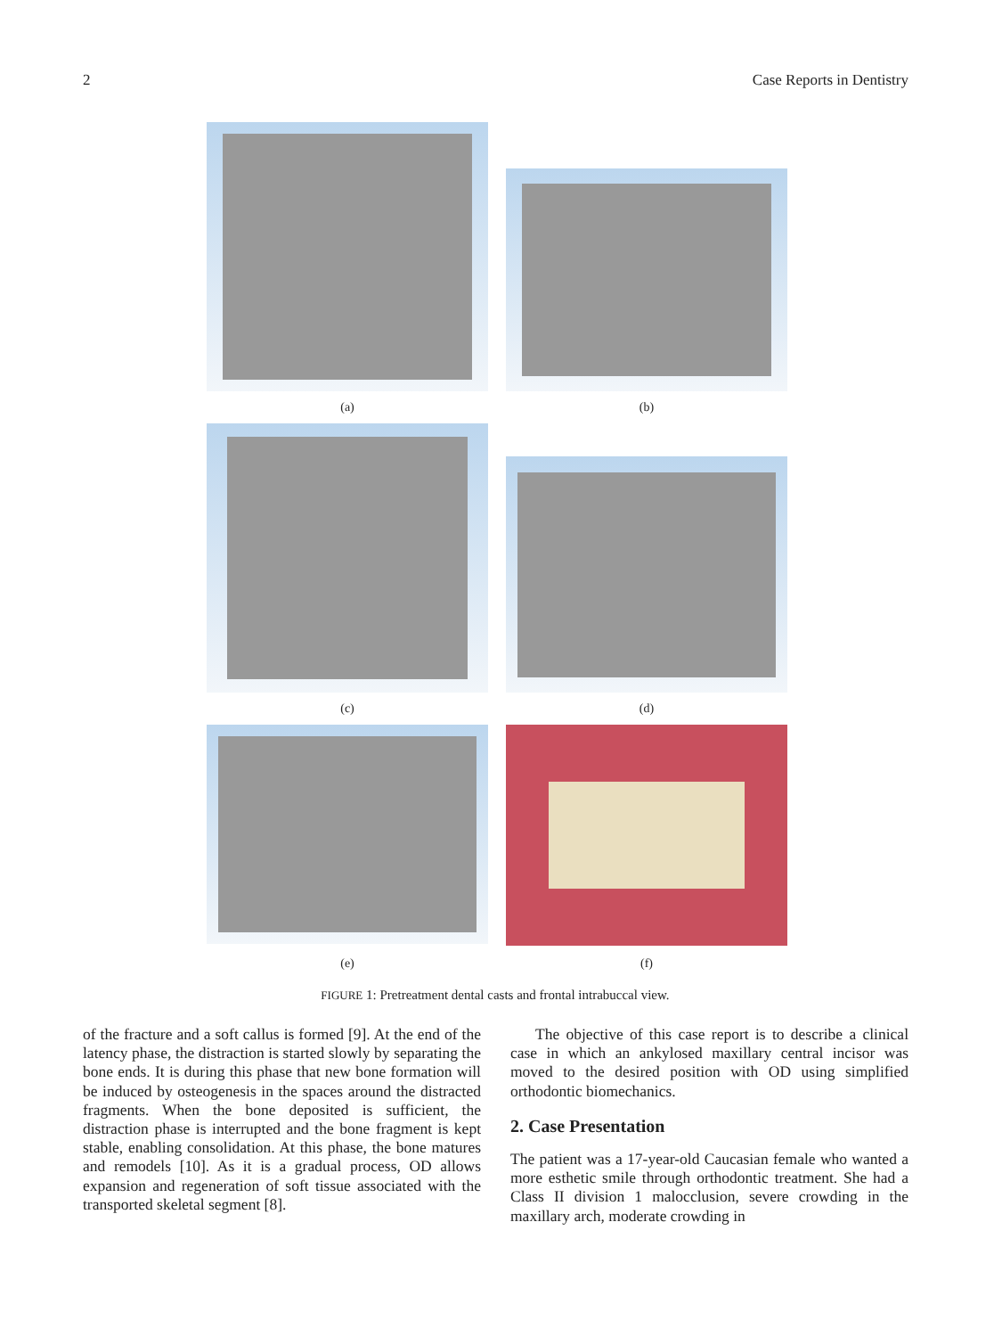2 Case Reports in Dentistry
(a) (b)
(c) (d)
(e) (f)
FIGURE 1: Pretreatment dental casts and frontal intrabuccal view.
of the fracture and a soft callus is formed [9]. At the end of the latency phase, the distraction is started slowly by separating the bone ends. It is during this phase that new bone formation will be induced by osteogenesis in the spaces around the distracted fragments. When the bone deposited is sufficient, the distraction phase is interrupted and the bone fragment is kept stable, enabling consolidation. At this phase, the bone matures and remodels [10]. As it is a gradual process, OD allows expansion and regeneration of soft tissue associated with the transported skeletal segment [8].
The objective of this case report is to describe a clinical case in which an ankylosed maxillary central incisor was moved to the desired position with OD using simplified orthodontic biomechanics.
2. Case Presentation
The patient was a 17-year-old Caucasian female who wanted a more esthetic smile through orthodontic treatment. She had a Class II division 1 malocclusion, severe crowding in the maxillary arch, moderate crowding in